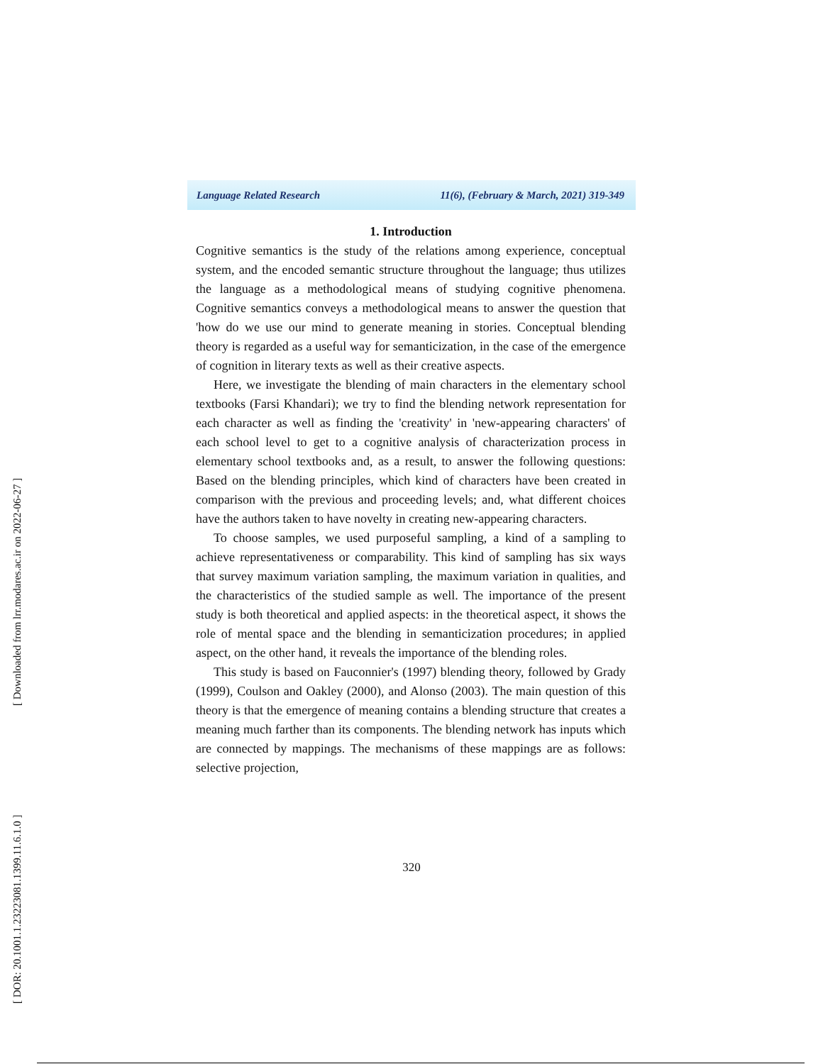Language Related Research 11(6), (February & March, 2021) 319-349
1. Introduction
Cognitive semantics is the study of the relations among experience, conceptual system, and the encoded semantic structure throughout the language; thus utilizes the language as a methodological means of studying cognitive phenomena. Cognitive semantics conveys a methodological means to answer the question that 'how do we use our mind to generate meaning in stories. Conceptual blending theory is regarded as a useful way for semanticization, in the case of the emergence of cognition in literary texts as well as their creative aspects.
Here, we investigate the blending of main characters in the elementary school textbooks (Farsi Khandari); we try to find the blending network representation for each character as well as finding the 'creativity' in 'new-appearing characters' of each school level to get to a cognitive analysis of characterization process in elementary school textbooks and, as a result, to answer the following questions: Based on the blending principles, which kind of characters have been created in comparison with the previous and proceeding levels; and, what different choices have the authors taken to have novelty in creating new-appearing characters.
To choose samples, we used purposeful sampling, a kind of a sampling to achieve representativeness or comparability. This kind of sampling has six ways that survey maximum variation sampling, the maximum variation in qualities, and the characteristics of the studied sample as well. The importance of the present study is both theoretical and applied aspects: in the theoretical aspect, it shows the role of mental space and the blending in semanticization procedures; in applied aspect, on the other hand, it reveals the importance of the blending roles.
This study is based on Fauconnier's (1997) blending theory, followed by Grady (1999), Coulson and Oakley (2000), and Alonso (2003). The main question of this theory is that the emergence of meaning contains a blending structure that creates a meaning much farther than its components. The blending network has inputs which are connected by mappings. The mechanisms of these mappings are as follows: selective projection,
320
[ Downloaded from lrr.modares.ac.ir on 2022-06-27 ]
[ DOR: 20.1001.1.23223081.1399.11.6.1.0 ]